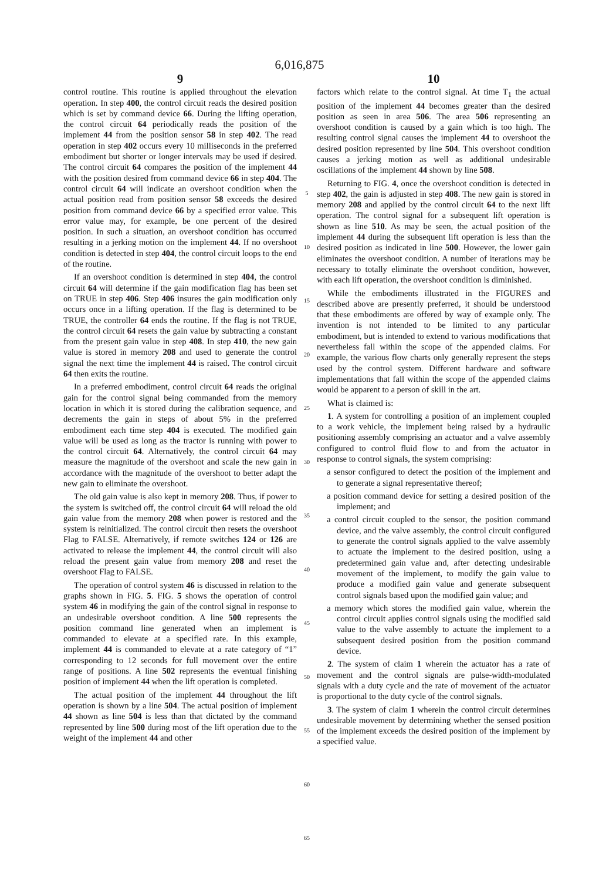6,016,875
9
control routine. This routine is applied throughout the elevation operation. In step 400, the control circuit reads the desired position which is set by command device 66. During the lifting operation, the control circuit 64 periodically reads the position of the implement 44 from the position sensor 58 in step 402. The read operation in step 402 occurs every 10 milliseconds in the preferred embodiment but shorter or longer intervals may be used if desired. The control circuit 64 compares the position of the implement 44 with the position desired from command device 66 in step 404. The control circuit 64 will indicate an overshoot condition when the actual position read from position sensor 58 exceeds the desired position from command device 66 by a specified error value. This error value may, for example, be one percent of the desired position. In such a situation, an overshoot condition has occurred resulting in a jerking motion on the implement 44. If no overshoot condition is detected in step 404, the control circuit loops to the end of the routine.
If an overshoot condition is determined in step 404, the control circuit 64 will determine if the gain modification flag has been set on TRUE in step 406. Step 406 insures the gain modification only occurs once in a lifting operation. If the flag is determined to be TRUE, the controller 64 ends the routine. If the flag is not TRUE, the control circuit 64 resets the gain value by subtracting a constant from the present gain value in step 408. In step 410, the new gain value is stored in memory 208 and used to generate the control signal the next time the implement 44 is raised. The control circuit 64 then exits the routine.
In a preferred embodiment, control circuit 64 reads the original gain for the control signal being commanded from the memory location in which it is stored during the calibration sequence, and decrements the gain in steps of about 5% in the preferred embodiment each time step 404 is executed. The modified gain value will be used as long as the tractor is running with power to the control circuit 64. Alternatively, the control circuit 64 may measure the magnitude of the overshoot and scale the new gain in accordance with the magnitude of the overshoot to better adapt the new gain to eliminate the overshoot.
The old gain value is also kept in memory 208. Thus, if power to the system is switched off, the control circuit 64 will reload the old gain value from the memory 208 when power is restored and the system is reinitialized. The control circuit then resets the overshoot Flag to FALSE. Alternatively, if remote switches 124 or 126 are activated to release the implement 44, the control circuit will also reload the present gain value from memory 208 and reset the overshoot Flag to FALSE.
The operation of control system 46 is discussed in relation to the graphs shown in FIG. 5. FIG. 5 shows the operation of control system 46 in modifying the gain of the control signal in response to an undesirable overshoot condition. A line 500 represents the position command line generated when an implement is commanded to elevate at a specified rate. In this example, implement 44 is commanded to elevate at a rate category of “1” corresponding to 12 seconds for full movement over the entire range of positions. A line 502 represents the eventual finishing position of implement 44 when the lift operation is completed.
The actual position of the implement 44 throughout the lift operation is shown by a line 504. The actual position of implement 44 shown as line 504 is less than that dictated by the command represented by line 500 during most of the lift operation due to the weight of the implement 44 and other
5
10
15
20
25
30
35
40
45
50
55
60
65
10
factors which relate to the control signal. At time T<sub>1</sub> the actual position of the implement 44 becomes greater than the desired position as seen in area 506. The area 506 representing an overshoot condition is caused by a gain which is too high. The resulting control signal causes the implement 44 to overshoot the desired position represented by line 504. This overshoot condition causes a jerking motion as well as additional undesirable oscillations of the implement 44 shown by line 508.
Returning to FIG. 4, once the overshoot condition is detected in step 402, the gain is adjusted in step 408. The new gain is stored in memory 208 and applied by the control circuit 64 to the next lift operation. The control signal for a subsequent lift operation is shown as line 510. As may be seen, the actual position of the implement 44 during the subsequent lift operation is less than the desired position as indicated in line 500. However, the lower gain eliminates the overshoot condition. A number of iterations may be necessary to totally eliminate the overshoot condition, however, with each lift operation, the overshoot condition is diminished.
While the embodiments illustrated in the FIGURES and described above are presently preferred, it should be understood that these embodiments are offered by way of example only. The invention is not intended to be limited to any particular embodiment, but is intended to extend to various modifications that nevertheless fall within the scope of the appended claims. For example, the various flow charts only generally represent the steps used by the control system. Different hardware and software implementations that fall within the scope of the appended claims would be apparent to a person of skill in the art.
What is claimed is:
1. A system for controlling a position of an implement coupled to a work vehicle, the implement being raised by a hydraulic positioning assembly comprising an actuator and a valve assembly configured to control fluid flow to and from the actuator in response to control signals, the system comprising:
a sensor configured to detect the position of the implement and to generate a signal representative thereof;
a position command device for setting a desired position of the implement; and
a control circuit coupled to the sensor, the position command device, and the valve assembly, the control circuit configured to generate the control signals applied to the valve assembly to actuate the implement to the desired position, using a predetermined gain value and, after detecting undesirable movement of the implement, to modify the gain value to produce a modified gain value and generate subsequent control signals based upon the modified gain value; and
a memory which stores the modified gain value, wherein the control circuit applies control signals using the modified said value to the valve assembly to actuate the implement to a subsequent desired position from the position command device.
2. The system of claim 1 wherein the actuator has a rate of movement and the control signals are pulse-width-modulated signals with a duty cycle and the rate of movement of the actuator is proportional to the duty cycle of the control signals.
3. The system of claim 1 wherein the control circuit determines undesirable movement by determining whether the sensed position of the implement exceeds the desired position of the implement by a specified value.